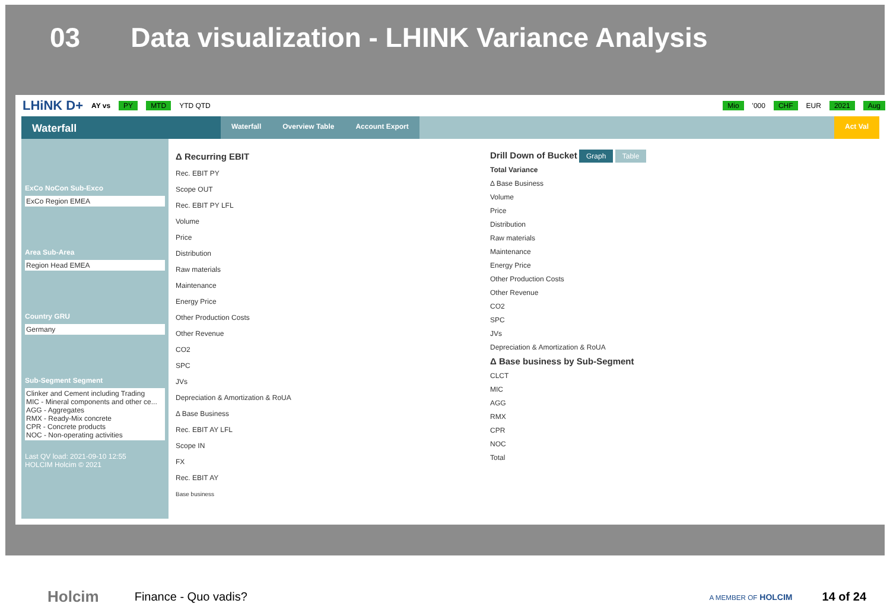03 Data visualization - LHINK Variance Analysis
LHiNK D+ AY vs PY MTD YTD QTD Mio '000 CHF EUR 2021 Aug
Waterfall
Waterfall Overview Table Account Export Act Val
ExCo NoCon Sub-Exco
ExCo Region EMEA
Area Sub-Area
Region Head EMEA
Country GRU
Germany
Sub-Segment Segment
Clinker and Cement including Trading
MIC - Mineral components and other ce...
AGG - Aggregates
RMX - Ready-Mix concrete
CPR - Concrete products
NOC - Non-operating activities
Last QV load: 2021-09-10 12:55
HOLCIM Holcim © 2021
Δ Recurring EBIT
Rec. EBIT PY
Scope OUT
Rec. EBIT PY LFL
Volume
Price
Distribution
Raw materials
Maintenance
Energy Price
Other Production Costs
Other Revenue
CO2
SPC
JVs
Depreciation & Amortization & RoUA
Δ Base Business
Rec. EBIT AY LFL
Scope IN
FX
Rec. EBIT AY
Base business
Drill Down of Bucket Graph Table
Total Variance
Δ Base Business
Volume
Price
Distribution
Raw materials
Maintenance
Energy Price
Other Production Costs
Other Revenue
CO2
SPC
JVs
Depreciation & Amortization & RoUA
Δ Base business by Sub-Segment
CLCT
MIC
AGG
RMX
CPR
NOC
Total
Holcim Finance - Quo vadis? A MEMBER OF HOLCIM 14 of 24